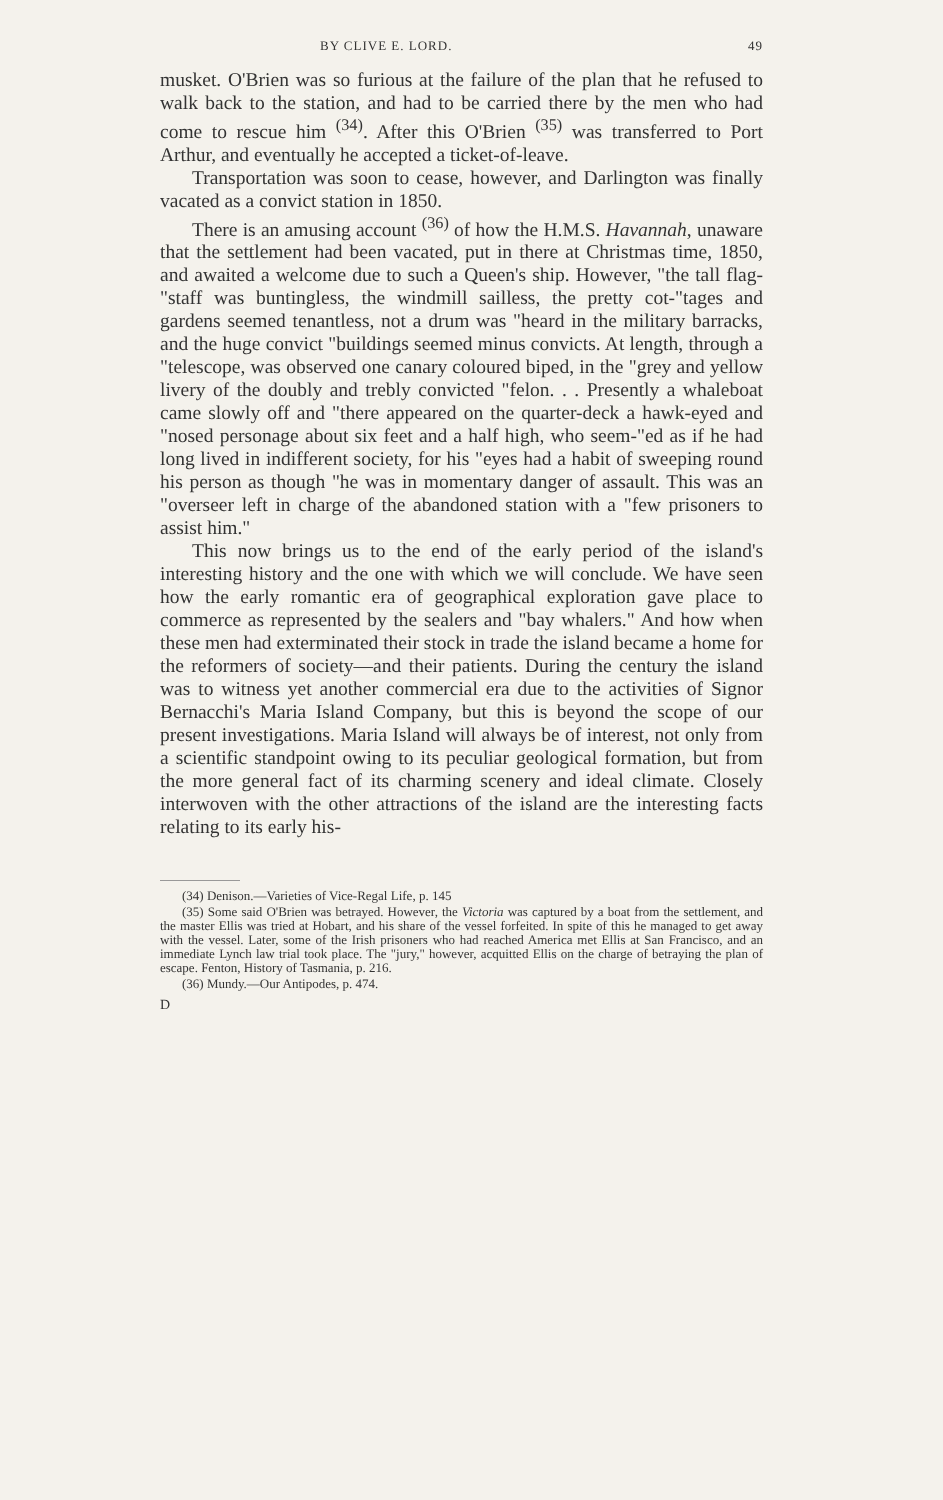BY CLIVE E. LORD. 49
musket. O'Brien was so furious at the failure of the plan that he refused to walk back to the station, and had to be carried there by the men who had come to rescue him <sup>(34)</sup>. After this O'Brien <sup>(35)</sup> was transferred to Port Arthur, and eventually he accepted a ticket-of-leave.
Transportation was soon to cease, however, and Darlington was finally vacated as a convict station in 1850.
There is an amusing account <sup>(36)</sup> of how the H.M.S. Havannah, unaware that the settlement had been vacated, put in there at Christmas time, 1850, and awaited a welcome due to such a Queen's ship. However, "the tall flag-"staff was buntingless, the windmill sailless, the pretty cot-"tages and gardens seemed tenantless, not a drum was "heard in the military barracks, and the huge convict "buildings seemed minus convicts. At length, through a "telescope, was observed one canary coloured biped, in the "grey and yellow livery of the doubly and trebly convicted "felon. . . Presently a whaleboat came slowly off and "there appeared on the quarter-deck a hawk-eyed and "nosed personage about six feet and a half high, who seem-"ed as if he had long lived in indifferent society, for his "eyes had a habit of sweeping round his person as though "he was in momentary danger of assault. This was an "overseer left in charge of the abandoned station with a "few prisoners to assist him."
This now brings us to the end of the early period of the island's interesting history and the one with which we will conclude. We have seen how the early romantic era of geographical exploration gave place to commerce as represented by the sealers and "bay whalers." And how when these men had exterminated their stock in trade the island became a home for the reformers of society—and their patients. During the century the island was to witness yet another commercial era due to the activities of Signor Bernacchi's Maria Island Company, but this is beyond the scope of our present investigations. Maria Island will always be of interest, not only from a scientific standpoint owing to its peculiar geological formation, but from the more general fact of its charming scenery and ideal climate. Closely interwoven with the other attractions of the island are the interesting facts relating to its early his-
(34) Denison.—Varieties of Vice-Regal Life, p. 145
(35) Some said O'Brien was betrayed. However, the Victoria was captured by a boat from the settlement, and the master Ellis was tried at Hobart, and his share of the vessel forfeited. In spite of this he managed to get away with the vessel. Later, some of the Irish prisoners who had reached America met Ellis at San Francisco, and an immediate Lynch law trial took place. The "jury," however, acquitted Ellis on the charge of betraying the plan of escape. Fenton, History of Tasmania, p. 216.
(36) Mundy.—Our Antipodes, p. 474.
D